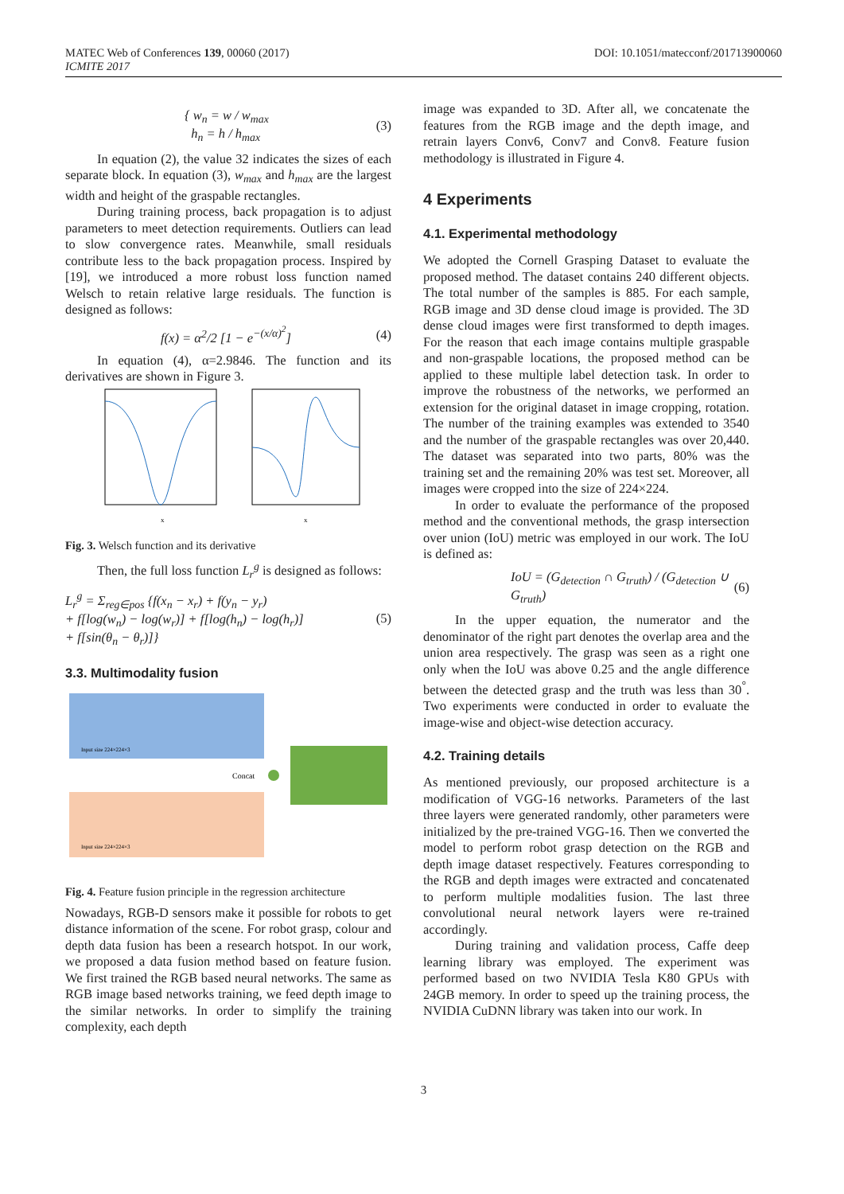MATEC Web of Conferences 139, 00060 (2017)
ICMITE 2017
DOI: 10.1051/matecconf/201713900060
{ w<sub>n</sub> = w / w<sub>max</sub>
h<sub>n</sub> = h / h<sub>max</sub>
(3)
In equation (2), the value 32 indicates the sizes of each separate block. In equation (3), w<sub>max</sub> and h<sub>max</sub> are the largest width and height of the graspable rectangles.
During training process, back propagation is to adjust parameters to meet detection requirements. Outliers can lead to slow convergence rates. Meanwhile, small residuals contribute less to the back propagation process. Inspired by [19], we introduced a more robust loss function named Welsch to retain relative large residuals. The function is designed as follows:
f(x) = α<sup>2</sup>/2 [1 − e<sup>−(x/α)<sup>2</sup></sup>] (4)
In equation (4), α=2.9846. The function and its derivatives are shown in Figure 3.
x
x
Fig. 3. Welsch function and its derivative
Then, the full loss function L<sub>r</sub><sup>g</sup> is designed as follows:
L<sub>r</sub><sup>g</sup> = Σ<sub>reg∈pos</sub> {f(x<sub>n</sub> − x<sub>r</sub>) + f(y<sub>n</sub> − y<sub>r</sub>)
+ f[log(w<sub>n</sub>) − log(w<sub>r</sub>)] + f[log(h<sub>n</sub>) − log(h<sub>r</sub>)]
+ f[sin(θ<sub>n</sub> − θ<sub>r</sub>)]}
(5)
3.3. Multimodality fusion
Concat
Input size 224×224×3
Input size 224×224×3
Fig. 4. Feature fusion principle in the regression architecture
Nowadays, RGB-D sensors make it possible for robots to get distance information of the scene. For robot grasp, colour and depth data fusion has been a research hotspot. In our work, we proposed a data fusion method based on feature fusion. We first trained the RGB based neural networks. The same as RGB image based networks training, we feed depth image to the similar networks. In order to simplify the training complexity, each depth
image was expanded to 3D. After all, we concatenate the features from the RGB image and the depth image, and retrain layers Conv6, Conv7 and Conv8. Feature fusion methodology is illustrated in Figure 4.
4 Experiments
4.1. Experimental methodology
We adopted the Cornell Grasping Dataset to evaluate the proposed method. The dataset contains 240 different objects. The total number of the samples is 885. For each sample, RGB image and 3D dense cloud image is provided. The 3D dense cloud images were first transformed to depth images. For the reason that each image contains multiple graspable and non-graspable locations, the proposed method can be applied to these multiple label detection task. In order to improve the robustness of the networks, we performed an extension for the original dataset in image cropping, rotation. The number of the training examples was extended to 3540 and the number of the graspable rectangles was over 20,440. The dataset was separated into two parts, 80% was the training set and the remaining 20% was test set. Moreover, all images were cropped into the size of 224×224.
In order to evaluate the performance of the proposed method and the conventional methods, the grasp intersection over union (IoU) metric was employed in our work. The IoU is defined as:
IoU = (G<sub>detection</sub> ∩ G<sub>truth</sub>) / (G<sub>detection</sub> ∪ G<sub>truth</sub>)
(6)
In the upper equation, the numerator and the denominator of the right part denotes the overlap area and the union area respectively. The grasp was seen as a right one only when the IoU was above 0.25 and the angle difference between the detected grasp and the truth was less than 30<sup>°</sup>. Two experiments were conducted in order to evaluate the image-wise and object-wise detection accuracy.
4.2. Training details
As mentioned previously, our proposed architecture is a modification of VGG-16 networks. Parameters of the last three layers were generated randomly, other parameters were initialized by the pre-trained VGG-16. Then we converted the model to perform robot grasp detection on the RGB and depth image dataset respectively. Features corresponding to the RGB and depth images were extracted and concatenated to perform multiple modalities fusion. The last three convolutional neural network layers were re-trained accordingly.
During training and validation process, Caffe deep learning library was employed. The experiment was performed based on two NVIDIA Tesla K80 GPUs with 24GB memory. In order to speed up the training process, the NVIDIA CuDNN library was taken into our work. In
3